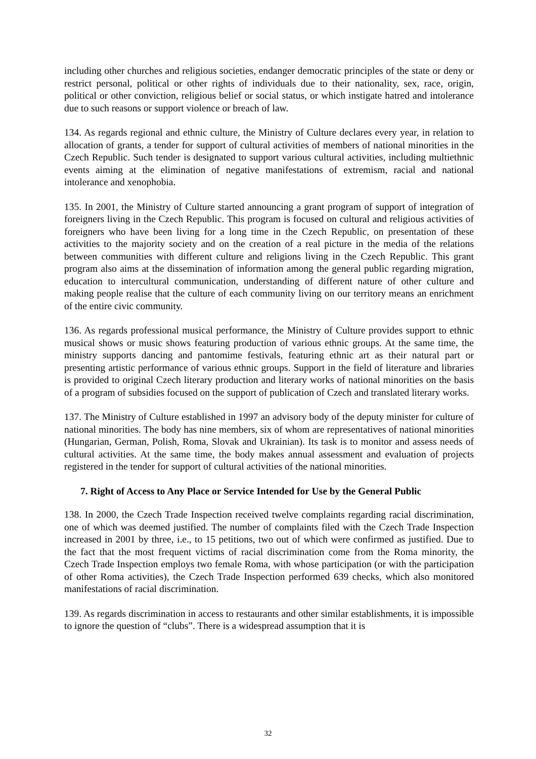including other churches and religious societies, endanger democratic principles of the state or deny or restrict personal, political or other rights of individuals due to their nationality, sex, race, origin, political or other conviction, religious belief or social status, or which instigate hatred and intolerance due to such reasons or support violence or breach of law.
134. As regards regional and ethnic culture, the Ministry of Culture declares every year, in relation to allocation of grants, a tender for support of cultural activities of members of national minorities in the Czech Republic. Such tender is designated to support various cultural activities, including multiethnic events aiming at the elimination of negative manifestations of extremism, racial and national intolerance and xenophobia.
135. In 2001, the Ministry of Culture started announcing a grant program of support of integration of foreigners living in the Czech Republic. This program is focused on cultural and religious activities of foreigners who have been living for a long time in the Czech Republic, on presentation of these activities to the majority society and on the creation of a real picture in the media of the relations between communities with different culture and religions living in the Czech Republic. This grant program also aims at the dissemination of information among the general public regarding migration, education to intercultural communication, understanding of different nature of other culture and making people realise that the culture of each community living on our territory means an enrichment of the entire civic community.
136. As regards professional musical performance, the Ministry of Culture provides support to ethnic musical shows or music shows featuring production of various ethnic groups. At the same time, the ministry supports dancing and pantomime festivals, featuring ethnic art as their natural part or presenting artistic performance of various ethnic groups. Support in the field of literature and libraries is provided to original Czech literary production and literary works of national minorities on the basis of a program of subsidies focused on the support of publication of Czech and translated literary works.
137. The Ministry of Culture established in 1997 an advisory body of the deputy minister for culture of national minorities. The body has nine members, six of whom are representatives of national minorities (Hungarian, German, Polish, Roma, Slovak and Ukrainian). Its task is to monitor and assess needs of cultural activities. At the same time, the body makes annual assessment and evaluation of projects registered in the tender for support of cultural activities of the national minorities.
7. Right of Access to Any Place or Service Intended for Use by the General Public
138. In 2000, the Czech Trade Inspection received twelve complaints regarding racial discrimination, one of which was deemed justified. The number of complaints filed with the Czech Trade Inspection increased in 2001 by three, i.e., to 15 petitions, two out of which were confirmed as justified. Due to the fact that the most frequent victims of racial discrimination come from the Roma minority, the Czech Trade Inspection employs two female Roma, with whose participation (or with the participation of other Roma activities), the Czech Trade Inspection performed 639 checks, which also monitored manifestations of racial discrimination.
139. As regards discrimination in access to restaurants and other similar establishments, it is impossible to ignore the question of “clubs”. There is a widespread assumption that it is
32